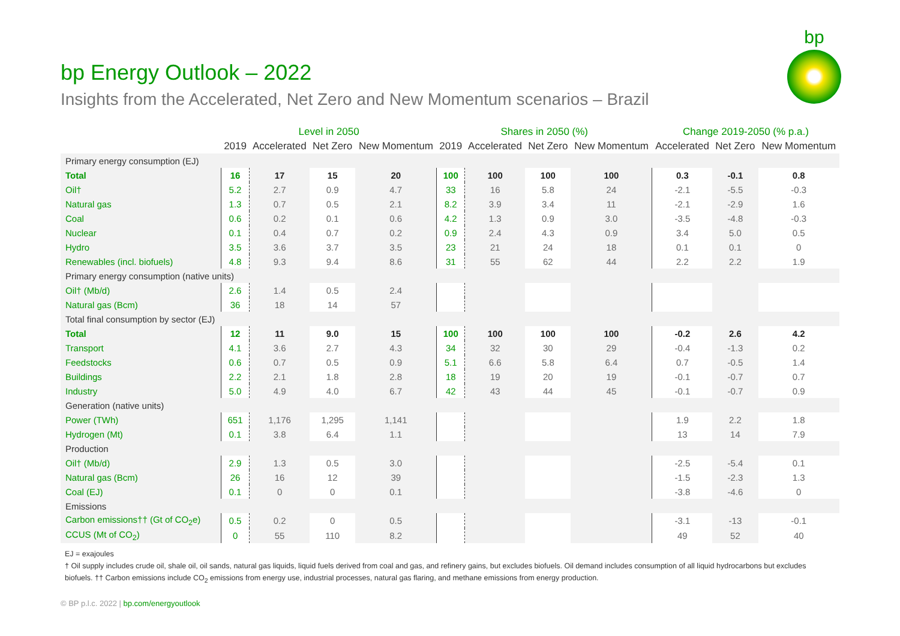bp
bp Energy Outlook – 2022
Insights from the Accelerated, Net Zero and New Momentum scenarios – Brazil
| | Level in 2050 | | | | Shares in 2050 (%) | | | | Change 2019-2050 (% p.a.) | | |
| --- | --- | --- | --- | --- | --- | --- | --- | --- | --- | --- | --- |
| | 2019 | Accelerated | Net Zero | New Momentum | 2019 | Accelerated | Net Zero | New Momentum | Accelerated | Net Zero | New Momentum |
| Primary energy consumption (EJ) | | | | | | | | | | | |
| Total | 16 | 17 | 15 | 20 | 100 | 100 | 100 | 100 | 0.3 | -0.1 | 0.8 |
| Oil† | 5.2 | 2.7 | 0.9 | 4.7 | 33 | 16 | 5.8 | 24 | -2.1 | -5.5 | -0.3 |
| Natural gas | 1.3 | 0.7 | 0.5 | 2.1 | 8.2 | 3.9 | 3.4 | 11 | -2.1 | -2.9 | 1.6 |
| Coal | 0.6 | 0.2 | 0.1 | 0.6 | 4.2 | 1.3 | 0.9 | 3.0 | -3.5 | -4.8 | -0.3 |
| Nuclear | 0.1 | 0.4 | 0.7 | 0.2 | 0.9 | 2.4 | 4.3 | 0.9 | 3.4 | 5.0 | 0.5 |
| Hydro | 3.5 | 3.6 | 3.7 | 3.5 | 23 | 21 | 24 | 18 | 0.1 | 0.1 | 0 |
| Renewables (incl. biofuels) | 4.8 | 9.3 | 9.4 | 8.6 | 31 | 55 | 62 | 44 | 2.2 | 2.2 | 1.9 |
| Primary energy consumption (native units) | | | | | | | | | | | |
| Oil† (Mb/d) | 2.6 | 1.4 | 0.5 | 2.4 | | | | | | | |
| Natural gas (Bcm) | 36 | 18 | 14 | 57 | | | | | | | |
| Total final consumption by sector (EJ) | | | | | | | | | | | |
| Total | 12 | 11 | 9.0 | 15 | 100 | 100 | 100 | 100 | -0.2 | 2.6 | 4.2 |
| Transport | 4.1 | 3.6 | 2.7 | 4.3 | 34 | 32 | 30 | 29 | -0.4 | -1.3 | 0.2 |
| Feedstocks | 0.6 | 0.7 | 0.5 | 0.9 | 5.1 | 6.6 | 5.8 | 6.4 | 0.7 | -0.5 | 1.4 |
| Buildings | 2.2 | 2.1 | 1.8 | 2.8 | 18 | 19 | 20 | 19 | -0.1 | -0.7 | 0.7 |
| Industry | 5.0 | 4.9 | 4.0 | 6.7 | 42 | 43 | 44 | 45 | -0.1 | -0.7 | 0.9 |
| Generation (native units) | | | | | | | | | | | |
| Power (TWh) | 651 | 1,176 | 1,295 | 1,141 | | | | | 1.9 | 2.2 | 1.8 |
| Hydrogen (Mt) | 0.1 | 3.8 | 6.4 | 1.1 | | | | | 13 | 14 | 7.9 |
| Production | | | | | | | | | | | |
| Oil† (Mb/d) | 2.9 | 1.3 | 0.5 | 3.0 | | | | | -2.5 | -5.4 | 0.1 |
| Natural gas (Bcm) | 26 | 16 | 12 | 39 | | | | | -1.5 | -2.3 | 1.3 |
| Coal (EJ) | 0.1 | 0 | 0 | 0.1 | | | | | -3.8 | -4.6 | 0 |
| Emissions | | | | | | | | | | | |
| Carbon emissions†† (Gt of CO<sub>2</sub>e) | 0.5 | 0.2 | 0 | 0.5 | | | | | -3.1 | -13 | -0.1 |
| CCUS (Mt of CO<sub>2</sub>) | 0 | 55 | 110 | 8.2 | | | | | 49 | 52 | 40 |
EJ = exajoules
† Oil supply includes crude oil, shale oil, oil sands, natural gas liquids, liquid fuels derived from coal and gas, and refinery gains, but excludes biofuels. Oil demand includes consumption of all liquid hydrocarbons but excludes biofuels. †† Carbon emissions include CO<sub>2</sub> emissions from energy use, industrial processes, natural gas flaring, and methane emissions from energy production.
© BP p.l.c. 2022 | bp.com/energyoutlook